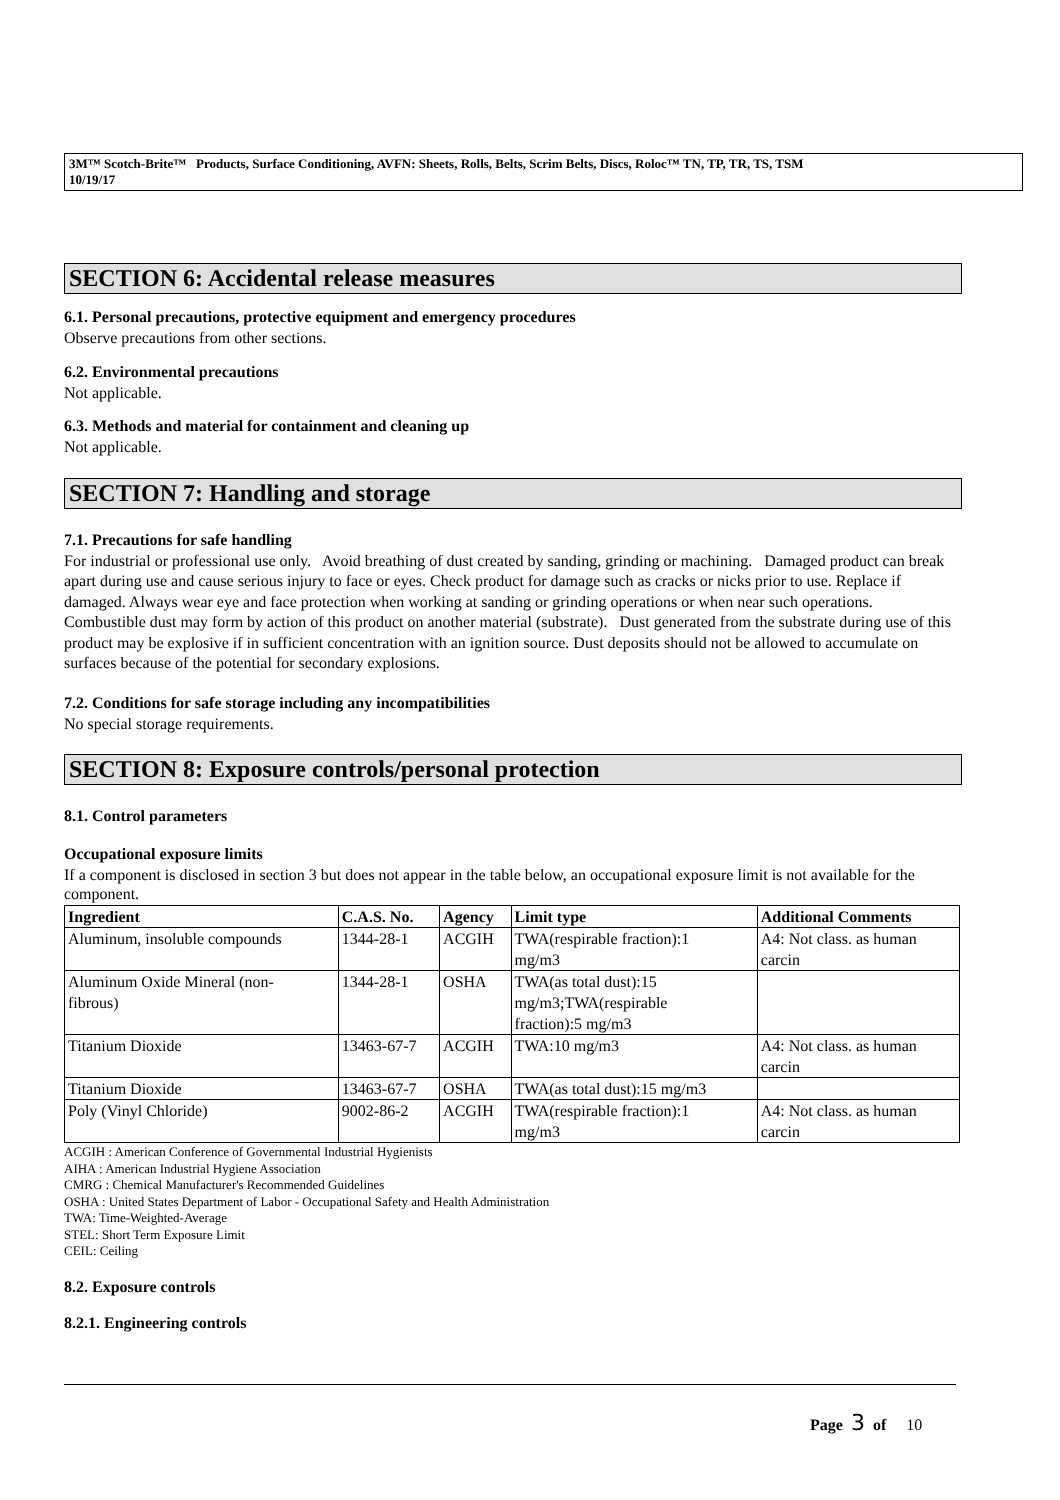3M™ Scotch-Brite™ Products, Surface Conditioning, AVFN: Sheets, Rolls, Belts, Scrim Belts, Discs, Roloc™ TN, TP, TR, TS, TSM
10/19/17
SECTION 6: Accidental release measures
6.1. Personal precautions, protective equipment and emergency procedures
Observe precautions from other sections.
6.2. Environmental precautions
Not applicable.
6.3. Methods and material for containment and cleaning up
Not applicable.
SECTION 7: Handling and storage
7.1. Precautions for safe handling
For industrial or professional use only. Avoid breathing of dust created by sanding, grinding or machining. Damaged product can break apart during use and cause serious injury to face or eyes. Check product for damage such as cracks or nicks prior to use. Replace if damaged. Always wear eye and face protection when working at sanding or grinding operations or when near such operations. Combustible dust may form by action of this product on another material (substrate). Dust generated from the substrate during use of this product may be explosive if in sufficient concentration with an ignition source. Dust deposits should not be allowed to accumulate on surfaces because of the potential for secondary explosions.
7.2. Conditions for safe storage including any incompatibilities
No special storage requirements.
SECTION 8: Exposure controls/personal protection
8.1. Control parameters
Occupational exposure limits
If a component is disclosed in section 3 but does not appear in the table below, an occupational exposure limit is not available for the component.
| Ingredient | C.A.S. No. | Agency | Limit type | Additional Comments |
| --- | --- | --- | --- | --- |
| Aluminum, insoluble compounds | 1344-28-1 | ACGIH | TWA(respirable fraction):1 mg/m3 | A4: Not class. as human carcin |
| Aluminum Oxide Mineral (non- fibrous) | 1344-28-1 | OSHA | TWA(as total dust):15 mg/m3;TWA(respirable fraction):5 mg/m3 | |
| Titanium Dioxide | 13463-67-7 | ACGIH | TWA:10 mg/m3 | A4: Not class. as human carcin |
| Titanium Dioxide | 13463-67-7 | OSHA | TWA(as total dust):15 mg/m3 | |
| Poly (Vinyl Chloride) | 9002-86-2 | ACGIH | TWA(respirable fraction):1 mg/m3 | A4: Not class. as human carcin |
ACGIH : American Conference of Governmental Industrial Hygienists
AIHA : American Industrial Hygiene Association
CMRG : Chemical Manufacturer's Recommended Guidelines
OSHA : United States Department of Labor - Occupational Safety and Health Administration
TWA: Time-Weighted-Average
STEL: Short Term Exposure Limit
CEIL: Ceiling
8.2. Exposure controls
8.2.1. Engineering controls
Page 3 of 10